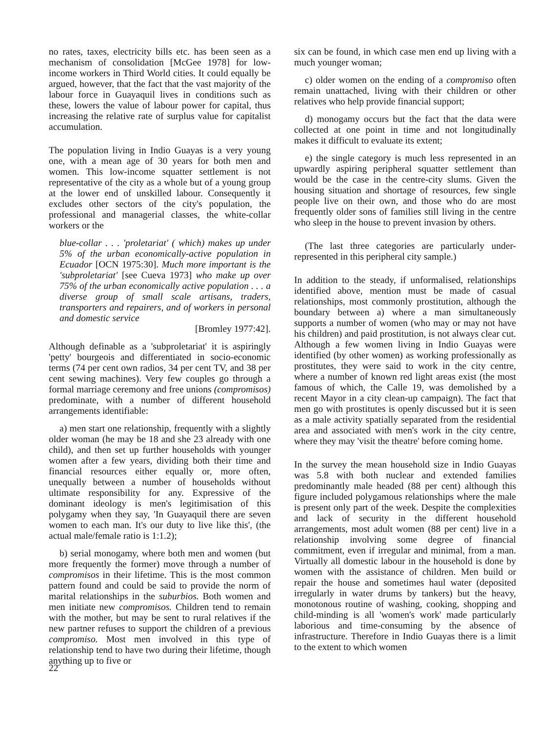no rates, taxes, electricity bills etc. has been seen as a mechanism of consolidation [McGee 1978] for low-income workers in Third World cities. It could equally be argued, however, that the fact that the vast majority of the labour force in Guayaquil lives in conditions such as these, lowers the value of labour power for capital, thus increasing the relative rate of surplus value for capitalist accumulation.
The population living in Indio Guayas is a very young one, with a mean age of 30 years for both men and women. This low-income squatter settlement is not representative of the city as a whole but of a young group at the lower end of unskilled labour. Consequently it excludes other sectors of the city's population, the professional and managerial classes, the white-collar workers or the
blue-collar . . . 'proletariat' ( which) makes up under 5% of the urban economically-active population in Ecuador [OCN 1975:30]. Much more important is the 'subproletariat' [see Cueva 1973] who make up over 75% of the urban economically active population . . . a diverse group of small scale artisans, traders, transporters and repairers, and of workers in personal and domestic service
[Bromley 1977:42].
Although definable as a 'subproletariat' it is aspiringly 'petty' bourgeois and differentiated in socio-economic terms (74 per cent own radios, 34 per cent TV, and 38 per cent sewing machines). Very few couples go through a formal marriage ceremony and free unions (compromisos) predominate, with a number of different household arrangements identifiable:
a) men start one relationship, frequently with a slightly older woman (he may be 18 and she 23 already with one child), and then set up further households with younger women after a few years, dividing both their time and financial resources either equally or, more often, unequally between a number of households without ultimate responsibility for any. Expressive of the dominant ideology is men's legitimisation of this polygamy when they say, 'In Guayaquil there are seven women to each man. It's our duty to live like this', (the actual male/female ratio is 1:1.2);
b) serial monogamy, where both men and women (but more frequently the former) move through a number of compromisos in their lifetime. This is the most common pattern found and could be said to provide the norm of marital relationships in the suburbios. Both women and men initiate new compromisos. Children tend to remain with the mother, but may be sent to rural relatives if the new partner refuses to support the children of a previous compromiso. Most men involved in this type of relationship tend to have two during their lifetime, though anything up to five or
six can be found, in which case men end up living with a much younger woman;
c) older women on the ending of a compromiso often remain unattached, living with their children or other relatives who help provide financial support;
d) monogamy occurs but the fact that the data were collected at one point in time and not longitudinally makes it difficult to evaluate its extent;
e) the single category is much less represented in an upwardly aspiring peripheral squatter settlement than would be the case in the centre-city slums. Given the housing situation and shortage of resources, few single people live on their own, and those who do are most frequently older sons of families still living in the centre who sleep in the house to prevent invasion by others.
(The last three categories are particularly under-represented in this peripheral city sample.)
In addition to the steady, if unformalised, relationships identified above, mention must be made of casual relationships, most commonly prostitution, although the boundary between a) where a man simultaneously supports a number of women (who may or may not have his children) and paid prostitution, is not always clear cut. Although a few women living in Indio Guayas were identified (by other women) as working professionally as prostitutes, they were said to work in the city centre, where a number of known red light areas exist (the most famous of which, the Calle 19, was demolished by a recent Mayor in a city clean-up campaign). The fact that men go with prostitutes is openly discussed but it is seen as a male activity spatially separated from the residential area and associated with men's work in the city centre, where they may 'visit the theatre' before coming home.
In the survey the mean household size in Indio Guayas was 5.8 with both nuclear and extended families predominantly male headed (88 per cent) although this figure included polygamous relationships where the male is present only part of the week. Despite the complexities and lack of security in the different household arrangements, most adult women (88 per cent) live in a relationship involving some degree of financial commitment, even if irregular and minimal, from a man. Virtually all domestic labour in the household is done by women with the assistance of children. Men build or repair the house and sometimes haul water (deposited irregularly in water drums by tankers) but the heavy, monotonous routine of washing, cooking, shopping and child-minding is all 'women's work' made particularly laborious and time-consuming by the absence of infrastructure. Therefore in Indio Guayas there is a limit to the extent to which women
22